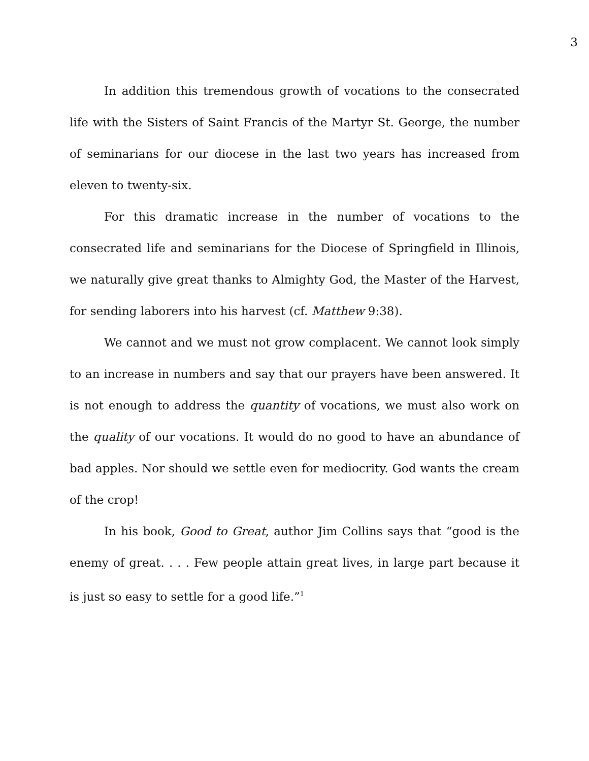3
In addition this tremendous growth of vocations to the consecrated life with the Sisters of Saint Francis of the Martyr St. George, the number of seminarians for our diocese in the last two years has increased from eleven to twenty-six.
For this dramatic increase in the number of vocations to the consecrated life and seminarians for the Diocese of Springfield in Illinois, we naturally give great thanks to Almighty God, the Master of the Harvest, for sending laborers into his harvest (cf. Matthew 9:38).
We cannot and we must not grow complacent. We cannot look simply to an increase in numbers and say that our prayers have been answered. It is not enough to address the quantity of vocations, we must also work on the quality of our vocations. It would do no good to have an abundance of bad apples. Nor should we settle even for mediocrity. God wants the cream of the crop!
In his book, Good to Great, author Jim Collins says that “good is the enemy of great. . . . Few people attain great lives, in large part because it is just so easy to settle for a good life.”<sup>1</sup>